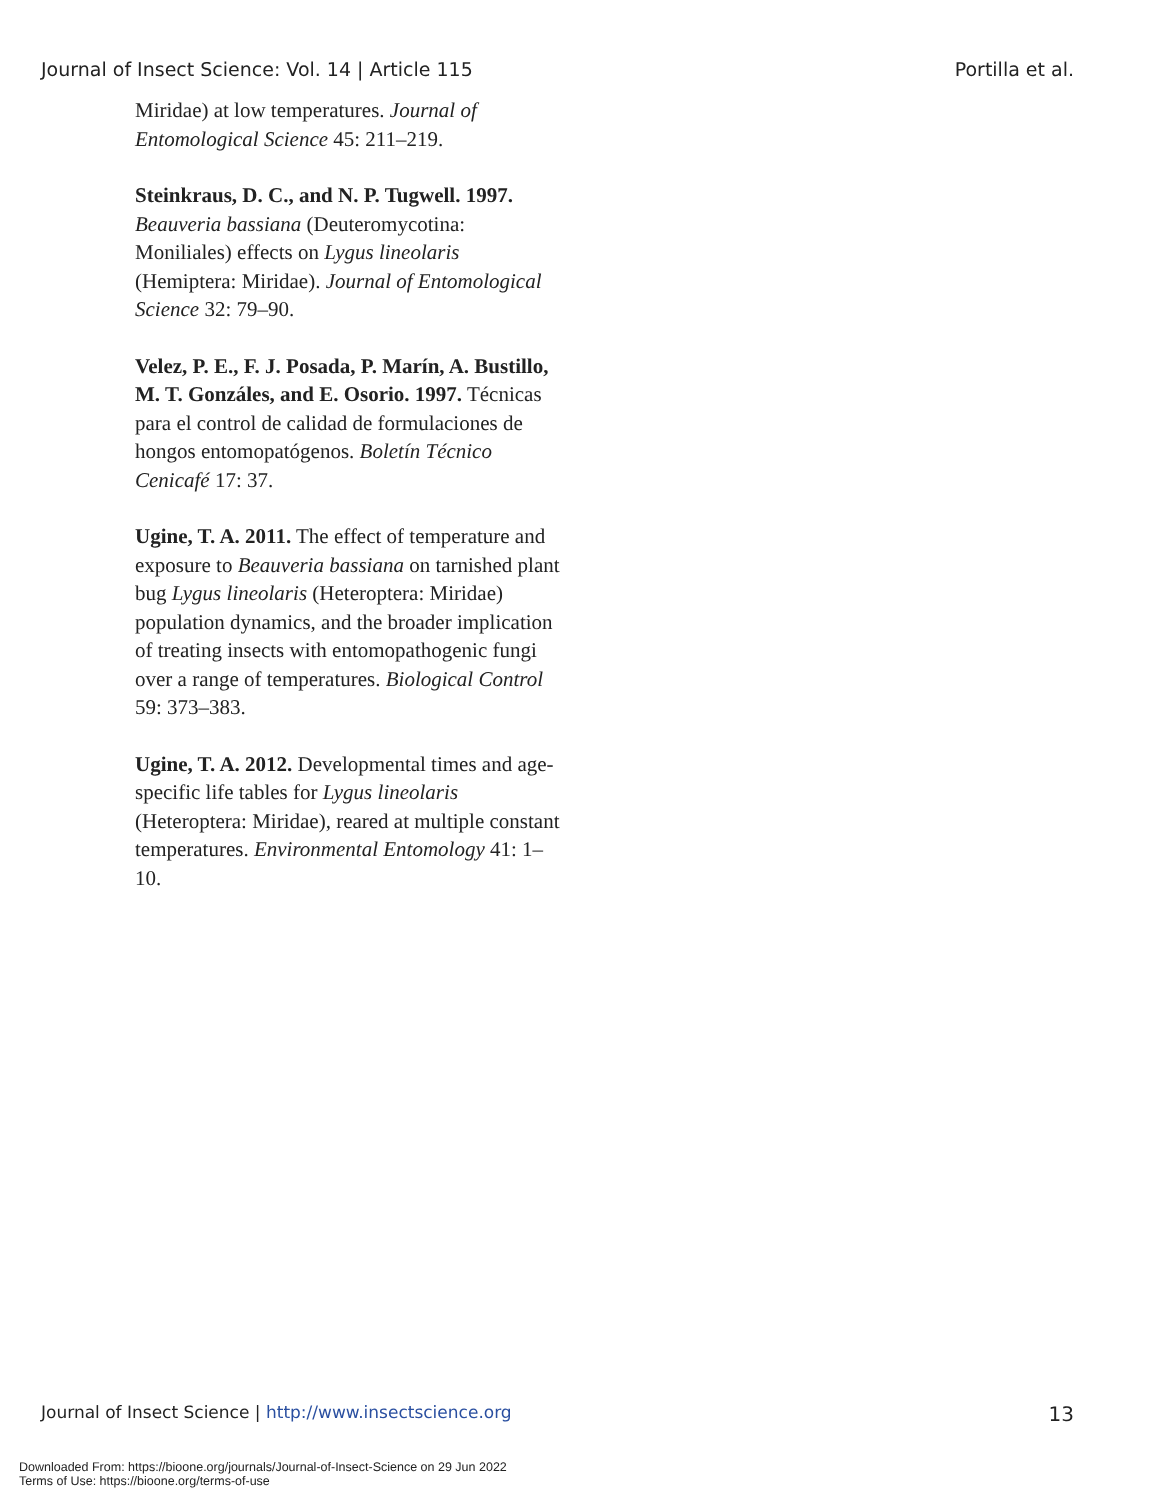Journal of Insect Science: Vol. 14 | Article 115 Portilla et al.
Miridae) at low temperatures. Journal of Entomological Science 45: 211–219.
Steinkraus, D. C., and N. P. Tugwell. 1997. Beauveria bassiana (Deuteromycotina: Moniliales) effects on Lygus lineolaris (Hemiptera: Miridae). Journal of Entomological Science 32: 79–90.
Velez, P. E., F. J. Posada, P. Marín, A. Bustillo, M. T. Gonzáles, and E. Osorio. 1997. Técnicas para el control de calidad de formulaciones de hongos entomopatógenos. Boletín Técnico Cenicafé 17: 37.
Ugine, T. A. 2011. The effect of temperature and exposure to Beauveria bassiana on tarnished plant bug Lygus lineolaris (Heteroptera: Miridae) population dynamics, and the broader implication of treating insects with entomopathogenic fungi over a range of temperatures. Biological Control 59: 373–383.
Ugine, T. A. 2012. Developmental times and age-specific life tables for Lygus lineolaris (Heteroptera: Miridae), reared at multiple constant temperatures. Environmental Entomology 41: 1–10.
Journal of Insect Science | http://www.insectscience.org 13
Downloaded From: https://bioone.org/journals/Journal-of-Insect-Science on 29 Jun 2022
Terms of Use: https://bioone.org/terms-of-use